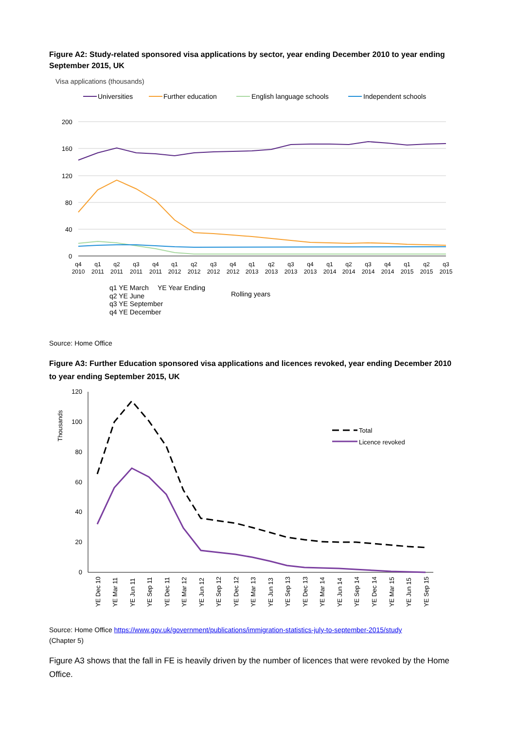Figure A2: Study-related sponsored visa applications by sector, year ending December 2010 to year ending September 2015, UK
Visa applications (thousands)
Universities
Further education
English language schools
Independent schools
200
160
120
80
40
0
q4
2010
q1
2011
q2
2011
q3
2011
q4
2011
q1
2012
q2
2012
q3
2012
q4
2012
q1
2013
q2
2013
q3
2013
q4
2013
q1
2014
q2
2014
q3
2014
q4
2014
q1
2015
q2
2015
q3
2015
q1 YE March
YE Year Ending
q2 YE June
Rolling years
q3 YE September
q4 YE December
Source: Home Office
Figure A3: Further Education sponsored visa applications and licences revoked, year ending December 2010 to year ending September 2015, UK
Thousands
120
100
80
60
40
20
0
Total
Licence revoked
YE Dec 10
YE Mar 11
YE Jun 11
YE Sep 11
YE Dec 11
YE Mar 12
YE Jun 12
YE Sep 12
YE Dec 12
YE Mar 13
YE Jun 13
YE Sep 13
YE Dec 13
YE Mar 14
YE Jun 14
YE Sep 14
YE Dec 14
YE Mar 15
YE Jun 15
YE Sep 15
Source: Home Office https://www.gov.uk/government/publications/immigration-statistics-july-to-september-2015/study
(Chapter 5)
Figure A3 shows that the fall in FE is heavily driven by the number of licences that were revoked by the Home Office.